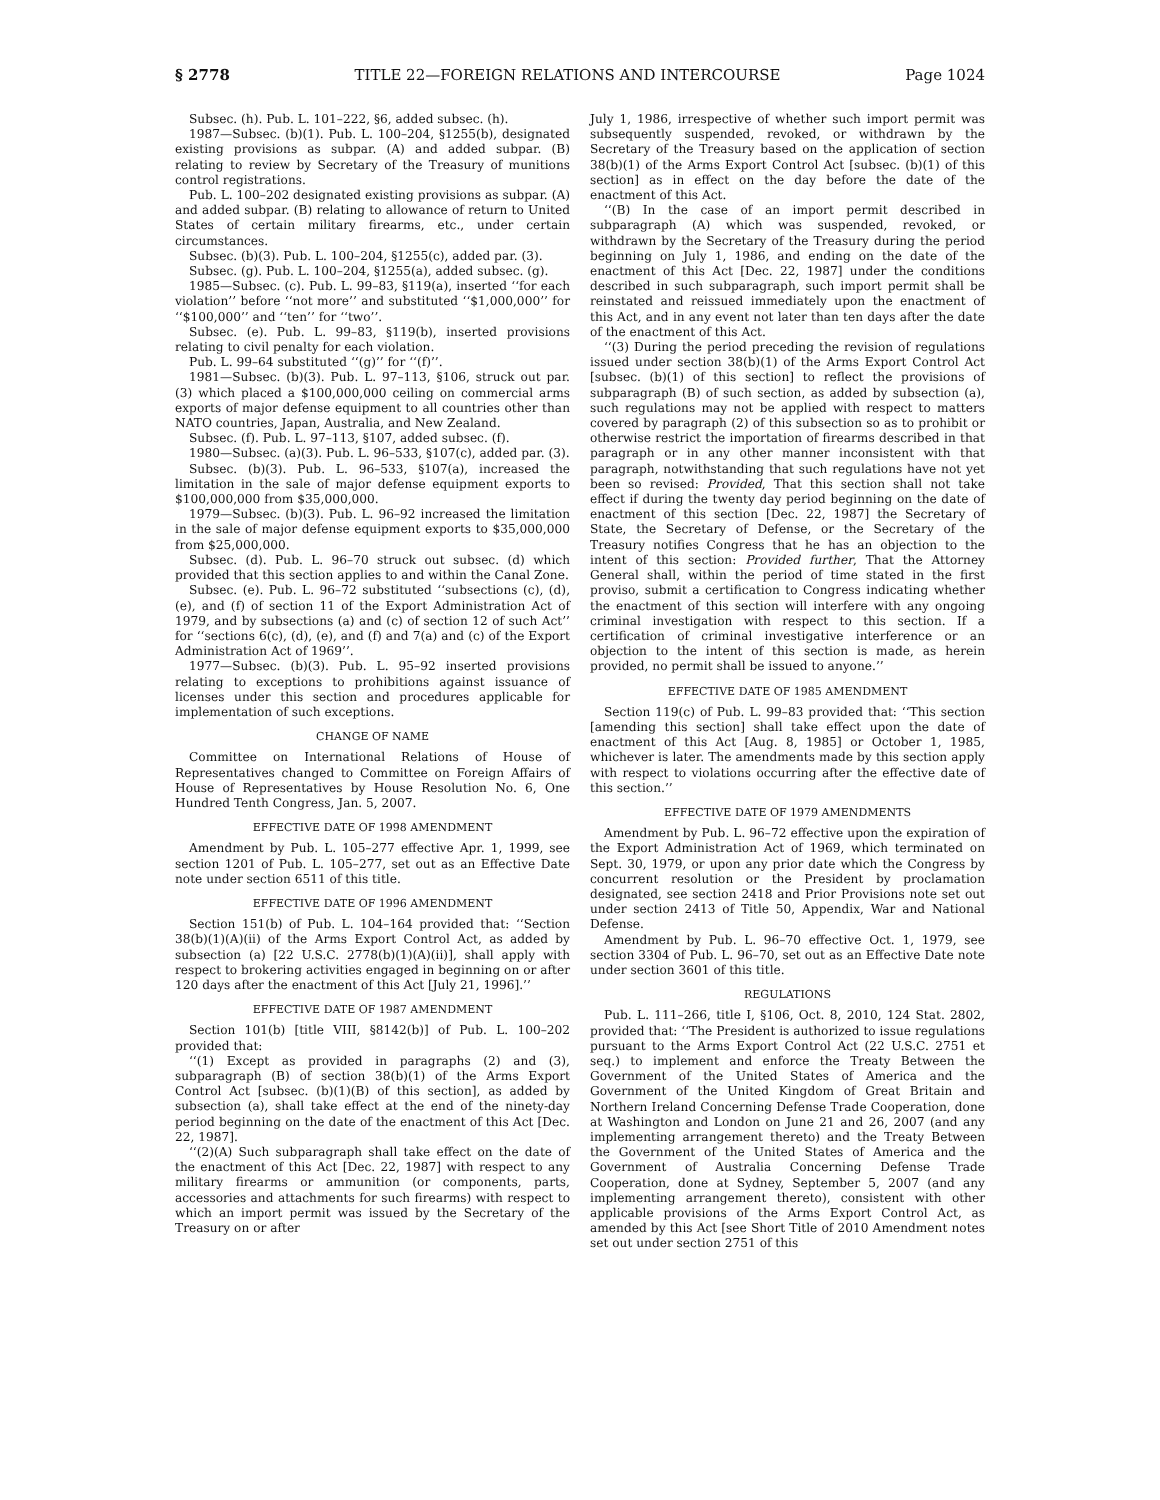§ 2778 TITLE 22—FOREIGN RELATIONS AND INTERCOURSE Page 1024
Subsec. (h). Pub. L. 101–222, §6, added subsec. (h).
1987—Subsec. (b)(1). Pub. L. 100–204, §1255(b), designated existing provisions as subpar. (A) and added subpar. (B) relating to review by Secretary of the Treasury of munitions control registrations.
Pub. L. 100–202 designated existing provisions as subpar. (A) and added subpar. (B) relating to allowance of return to United States of certain military firearms, etc., under certain circumstances.
Subsec. (b)(3). Pub. L. 100–204, §1255(c), added par. (3).
Subsec. (g). Pub. L. 100–204, §1255(a), added subsec. (g).
1985—Subsec. (c). Pub. L. 99–83, §119(a), inserted ‘‘for each violation’’ before ‘‘not more’’ and substituted ‘‘$1,000,000’’ for ‘‘$100,000’’ and ‘‘ten’’ for ‘‘two’’.
Subsec. (e). Pub. L. 99–83, §119(b), inserted provisions relating to civil penalty for each violation.
Pub. L. 99–64 substituted ‘‘(g)’’ for ‘‘(f)’’.
1981—Subsec. (b)(3). Pub. L. 97–113, §106, struck out par. (3) which placed a $100,000,000 ceiling on commercial arms exports of major defense equipment to all countries other than NATO countries, Japan, Australia, and New Zealand.
Subsec. (f). Pub. L. 97–113, §107, added subsec. (f).
1980—Subsec. (a)(3). Pub. L. 96–533, §107(c), added par. (3).
Subsec. (b)(3). Pub. L. 96–533, §107(a), increased the limitation in the sale of major defense equipment exports to $100,000,000 from $35,000,000.
1979—Subsec. (b)(3). Pub. L. 96–92 increased the limitation in the sale of major defense equipment exports to $35,000,000 from $25,000,000.
Subsec. (d). Pub. L. 96–70 struck out subsec. (d) which provided that this section applies to and within the Canal Zone.
Subsec. (e). Pub. L. 96–72 substituted ‘‘subsections (c), (d), (e), and (f) of section 11 of the Export Administration Act of 1979, and by subsections (a) and (c) of section 12 of such Act’’ for ‘‘sections 6(c), (d), (e), and (f) and 7(a) and (c) of the Export Administration Act of 1969’’.
1977—Subsec. (b)(3). Pub. L. 95–92 inserted provisions relating to exceptions to prohibitions against issuance of licenses under this section and procedures applicable for implementation of such exceptions.
CHANGE OF NAME
Committee on International Relations of House of Representatives changed to Committee on Foreign Affairs of House of Representatives by House Resolution No. 6, One Hundred Tenth Congress, Jan. 5, 2007.
EFFECTIVE DATE OF 1998 AMENDMENT
Amendment by Pub. L. 105–277 effective Apr. 1, 1999, see section 1201 of Pub. L. 105–277, set out as an Effective Date note under section 6511 of this title.
EFFECTIVE DATE OF 1996 AMENDMENT
Section 151(b) of Pub. L. 104–164 provided that: ‘‘Section 38(b)(1)(A)(ii) of the Arms Export Control Act, as added by subsection (a) [22 U.S.C. 2778(b)(1)(A)(ii)], shall apply with respect to brokering activities engaged in beginning on or after 120 days after the enactment of this Act [July 21, 1996].’’
EFFECTIVE DATE OF 1987 AMENDMENT
Section 101(b) [title VIII, §8142(b)] of Pub. L. 100–202 provided that:
‘‘(1) Except as provided in paragraphs (2) and (3), subparagraph (B) of section 38(b)(1) of the Arms Export Control Act [subsec. (b)(1)(B) of this section], as added by subsection (a), shall take effect at the end of the ninety-day period beginning on the date of the enactment of this Act [Dec. 22, 1987].
‘‘(2)(A) Such subparagraph shall take effect on the date of the enactment of this Act [Dec. 22, 1987] with respect to any military firearms or ammunition (or components, parts, accessories and attachments for such firearms) with respect to which an import permit was issued by the Secretary of the Treasury on or after
July 1, 1986, irrespective of whether such import permit was subsequently suspended, revoked, or withdrawn by the Secretary of the Treasury based on the application of section 38(b)(1) of the Arms Export Control Act [subsec. (b)(1) of this section] as in effect on the day before the date of the enactment of this Act.
‘‘(B) In the case of an import permit described in subparagraph (A) which was suspended, revoked, or withdrawn by the Secretary of the Treasury during the period beginning on July 1, 1986, and ending on the date of the enactment of this Act [Dec. 22, 1987] under the conditions described in such subparagraph, such import permit shall be reinstated and reissued immediately upon the enactment of this Act, and in any event not later than ten days after the date of the enactment of this Act.
‘‘(3) During the period preceding the revision of regulations issued under section 38(b)(1) of the Arms Export Control Act [subsec. (b)(1) of this section] to reflect the provisions of subparagraph (B) of such section, as added by subsection (a), such regulations may not be applied with respect to matters covered by paragraph (2) of this subsection so as to prohibit or otherwise restrict the importation of firearms described in that paragraph or in any other manner inconsistent with that paragraph, notwithstanding that such regulations have not yet been so revised: Provided, That this section shall not take effect if during the twenty day period beginning on the date of enactment of this section [Dec. 22, 1987] the Secretary of State, the Secretary of Defense, or the Secretary of the Treasury notifies Congress that he has an objection to the intent of this section: Provided further, That the Attorney General shall, within the period of time stated in the first proviso, submit a certification to Congress indicating whether the enactment of this section will interfere with any ongoing criminal investigation with respect to this section. If a certification of criminal investigative interference or an objection to the intent of this section is made, as herein provided, no permit shall be issued to anyone.’’
EFFECTIVE DATE OF 1985 AMENDMENT
Section 119(c) of Pub. L. 99–83 provided that: ‘‘This section [amending this section] shall take effect upon the date of enactment of this Act [Aug. 8, 1985] or October 1, 1985, whichever is later. The amendments made by this section apply with respect to violations occurring after the effective date of this section.’’
EFFECTIVE DATE OF 1979 AMENDMENTS
Amendment by Pub. L. 96–72 effective upon the expiration of the Export Administration Act of 1969, which terminated on Sept. 30, 1979, or upon any prior date which the Congress by concurrent resolution or the President by proclamation designated, see section 2418 and Prior Provisions note set out under section 2413 of Title 50, Appendix, War and National Defense.
Amendment by Pub. L. 96–70 effective Oct. 1, 1979, see section 3304 of Pub. L. 96–70, set out as an Effective Date note under section 3601 of this title.
REGULATIONS
Pub. L. 111–266, title I, §106, Oct. 8, 2010, 124 Stat. 2802, provided that: ‘‘The President is authorized to issue regulations pursuant to the Arms Export Control Act (22 U.S.C. 2751 et seq.) to implement and enforce the Treaty Between the Government of the United States of America and the Government of the United Kingdom of Great Britain and Northern Ireland Concerning Defense Trade Cooperation, done at Washington and London on June 21 and 26, 2007 (and any implementing arrangement thereto) and the Treaty Between the Government of the United States of America and the Government of Australia Concerning Defense Trade Cooperation, done at Sydney, September 5, 2007 (and any implementing arrangement thereto), consistent with other applicable provisions of the Arms Export Control Act, as amended by this Act [see Short Title of 2010 Amendment notes set out under section 2751 of this